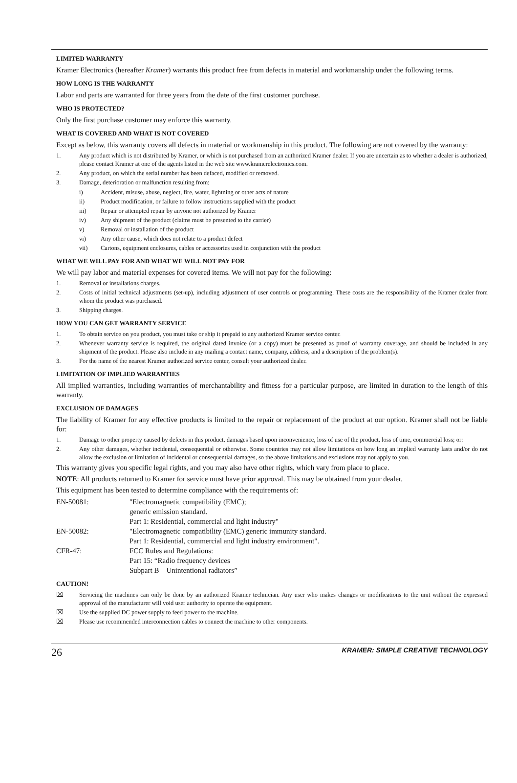LIMITED WARRANTY
Kramer Electronics (hereafter Kramer) warrants this product free from defects in material and workmanship under the following terms.
HOW LONG IS THE WARRANTY
Labor and parts are warranted for three years from the date of the first customer purchase.
WHO IS PROTECTED?
Only the first purchase customer may enforce this warranty.
WHAT IS COVERED AND WHAT IS NOT COVERED
Except as below, this warranty covers all defects in material or workmanship in this product. The following are not covered by the warranty:
1. Any product which is not distributed by Kramer, or which is not purchased from an authorized Kramer dealer. If you are uncertain as to whether a dealer is authorized, please contact Kramer at one of the agents listed in the web site www.kramerelectronics.com.
2. Any product, on which the serial number has been defaced, modified or removed.
3. Damage, deterioration or malfunction resulting from:
i) Accident, misuse, abuse, neglect, fire, water, lightning or other acts of nature
ii) Product modification, or failure to follow instructions supplied with the product
iii) Repair or attempted repair by anyone not authorized by Kramer
iv) Any shipment of the product (claims must be presented to the carrier)
v) Removal or installation of the product
vi) Any other cause, which does not relate to a product defect
vii) Cartons, equipment enclosures, cables or accessories used in conjunction with the product
WHAT WE WILL PAY FOR AND WHAT WE WILL NOT PAY FOR
We will pay labor and material expenses for covered items. We will not pay for the following:
1. Removal or installations charges.
2. Costs of initial technical adjustments (set-up), including adjustment of user controls or programming. These costs are the responsibility of the Kramer dealer from whom the product was purchased.
3. Shipping charges.
HOW YOU CAN GET WARRANTY SERVICE
1. To obtain service on you product, you must take or ship it prepaid to any authorized Kramer service center.
2. Whenever warranty service is required, the original dated invoice (or a copy) must be presented as proof of warranty coverage, and should be included in any shipment of the product. Please also include in any mailing a contact name, company, address, and a description of the problem(s).
3. For the name of the nearest Kramer authorized service center, consult your authorized dealer.
LIMITATION OF IMPLIED WARRANTIES
All implied warranties, including warranties of merchantability and fitness for a particular purpose, are limited in duration to the length of this warranty.
EXCLUSION OF DAMAGES
The liability of Kramer for any effective products is limited to the repair or replacement of the product at our option. Kramer shall not be liable for:
1. Damage to other property caused by defects in this product, damages based upon inconvenience, loss of use of the product, loss of time, commercial loss; or:
2. Any other damages, whether incidental, consequential or otherwise. Some countries may not allow limitations on how long an implied warranty lasts and/or do not allow the exclusion or limitation of incidental or consequential damages, so the above limitations and exclusions may not apply to you.
This warranty gives you specific legal rights, and you may also have other rights, which vary from place to place.
NOTE: All products returned to Kramer for service must have prior approval. This may be obtained from your dealer.
This equipment has been tested to determine compliance with the requirements of:
EN-50081: "Electromagnetic compatibility (EMC); generic emission standard. Part 1: Residential, commercial and light industry" EN-50082: "Electromagnetic compatibility (EMC) generic immunity standard. Part 1: Residential, commercial and light industry environment". CFR-47: FCC Rules and Regulations: Part 15: “Radio frequency devices Subpart B – Unintentional radiators”
CAUTION!
⌧ Servicing the machines can only be done by an authorized Kramer technician. Any user who makes changes or modifications to the unit without the expressed approval of the manufacturer will void user authority to operate the equipment.
⌧ Use the supplied DC power supply to feed power to the machine.
⌧ Please use recommended interconnection cables to connect the machine to other components.
26 KRAMER: SIMPLE CREATIVE TECHNOLOGY